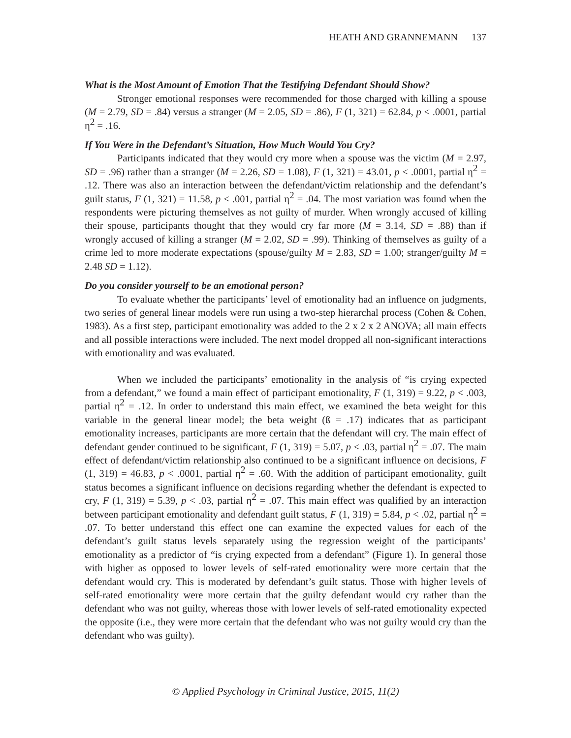HEATH AND GRANNEMANN 137
What is the Most Amount of Emotion That the Testifying Defendant Should Show?
Stronger emotional responses were recommended for those charged with killing a spouse (M = 2.79, SD = .84) versus a stranger (M = 2.05, SD = .86), F (1, 321) = 62.84, p < .0001, partial η<sup>2</sup> = .16.
If You Were in the Defendant’s Situation, How Much Would You Cry?
Participants indicated that they would cry more when a spouse was the victim (M = 2.97, SD = .96) rather than a stranger (M = 2.26, SD = 1.08), F (1, 321) = 43.01, p < .0001, partial η<sup>2</sup> = .12. There was also an interaction between the defendant/victim relationship and the defendant’s guilt status, F (1, 321) = 11.58, p < .001, partial η<sup>2</sup> = .04. The most variation was found when the respondents were picturing themselves as not guilty of murder. When wrongly accused of killing their spouse, participants thought that they would cry far more (M = 3.14, SD = .88) than if wrongly accused of killing a stranger (M = 2.02, SD = .99). Thinking of themselves as guilty of a crime led to more moderate expectations (spouse/guilty M = 2.83, SD = 1.00; stranger/guilty M = 2.48 SD = 1.12).
Do you consider yourself to be an emotional person?
To evaluate whether the participants’ level of emotionality had an influence on judgments, two series of general linear models were run using a two-step hierarchal process (Cohen & Cohen, 1983). As a first step, participant emotionality was added to the 2 x 2 x 2 ANOVA; all main effects and all possible interactions were included. The next model dropped all non-significant interactions with emotionality and was evaluated.
When we included the participants’ emotionality in the analysis of “is crying expected from a defendant,” we found a main effect of participant emotionality, F (1, 319) = 9.22, p < .003, partial η<sup>2</sup> = .12. In order to understand this main effect, we examined the beta weight for this variable in the general linear model; the beta weight (ß = .17) indicates that as participant emotionality increases, participants are more certain that the defendant will cry. The main effect of defendant gender continued to be significant, F (1, 319) = 5.07, p < .03, partial η<sup>2</sup> = .07. The main effect of defendant/victim relationship also continued to be a significant influence on decisions, F (1, 319) = 46.83, p < .0001, partial η<sup>2</sup> = .60. With the addition of participant emotionality, guilt status becomes a significant influence on decisions regarding whether the defendant is expected to cry, F (1, 319) = 5.39, p < .03, partial η<sup>2</sup> = .07. This main effect was qualified by an interaction between participant emotionality and defendant guilt status, F (1, 319) = 5.84, p < .02, partial η<sup>2</sup> = .07. To better understand this effect one can examine the expected values for each of the defendant’s guilt status levels separately using the regression weight of the participants’ emotionality as a predictor of “is crying expected from a defendant” (Figure 1). In general those with higher as opposed to lower levels of self-rated emotionality were more certain that the defendant would cry. This is moderated by defendant’s guilt status. Those with higher levels of self-rated emotionality were more certain that the guilty defendant would cry rather than the defendant who was not guilty, whereas those with lower levels of self-rated emotionality expected the opposite (i.e., they were more certain that the defendant who was not guilty would cry than the defendant who was guilty).
© Applied Psychology in Criminal Justice, 2015, 11(2)